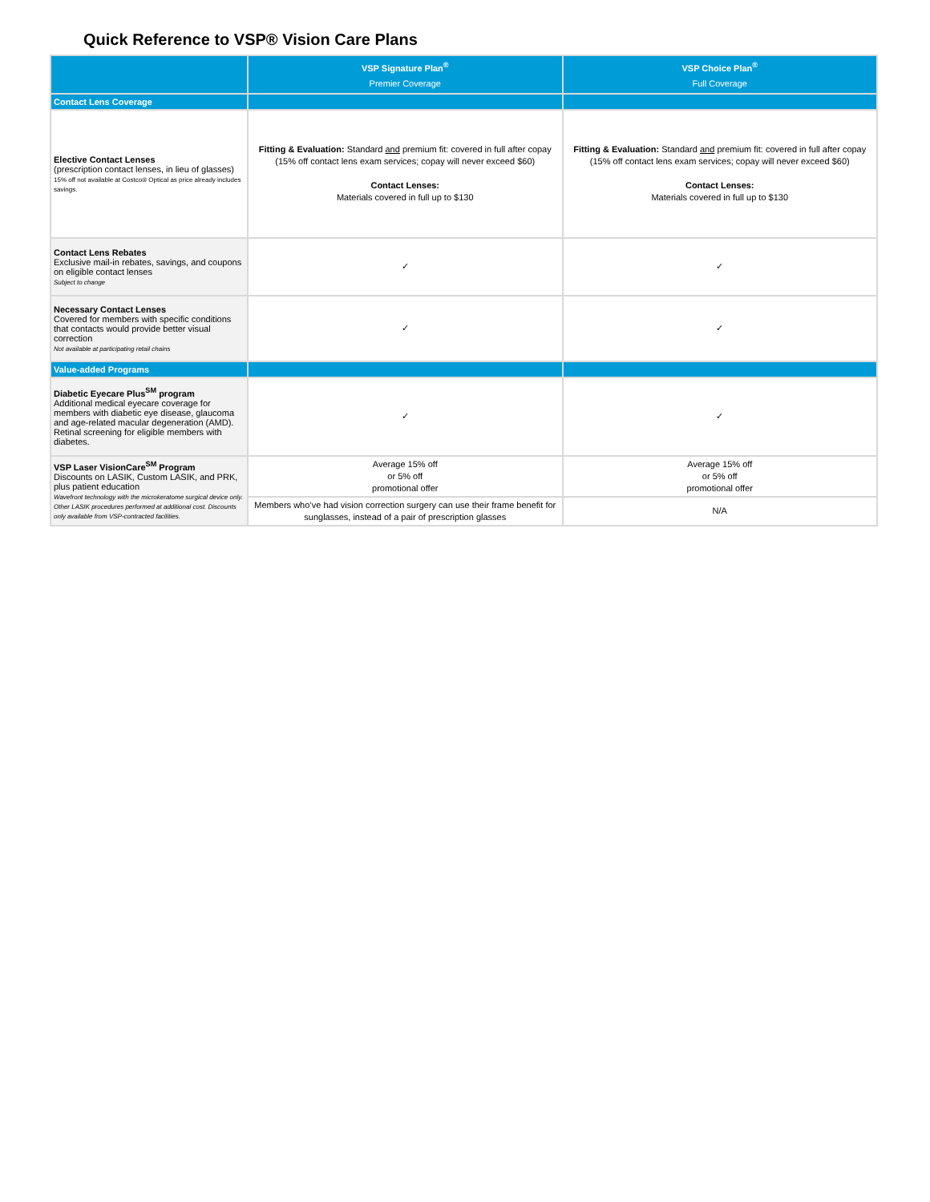Quick Reference to VSP® Vision Care Plans
| | VSP Signature Plan<sup>®</sup> Premier Coverage | VSP Choice Plan<sup>®</sup> Full Coverage |
| --- | --- | --- |
| Contact Lens Coverage | | |
| Elective Contact Lenses (prescription contact lenses, in lieu of glasses) 15% off not available at Costco® Optical as price already includes savings. | Fitting & Evaluation: Standard and premium fit: covered in full after copay (15% off contact lens exam services; copay will never exceed $60) Contact Lenses: Materials covered in full up to $130 | Fitting & Evaluation: Standard and premium fit: covered in full after copay (15% off contact lens exam services; copay will never exceed $60) Contact Lenses: Materials covered in full up to $130 |
| Contact Lens Rebates Exclusive mail-in rebates, savings, and coupons on eligible contact lenses Subject to change | ✓ | ✓ |
| Necessary Contact Lenses Covered for members with specific conditions that contacts would provide better visual correction Not available at participating retail chains | ✓ | ✓ |
| Value-added Programs | | |
| Diabetic Eyecare Plus<sup>SM</sup> program Additional medical eyecare coverage for members with diabetic eye disease, glaucoma and age-related macular degeneration (AMD). Retinal screening for eligible members with diabetes. | ✓ | ✓ |
| VSP Laser VisionCare<sup>SM</sup> Program Discounts on LASIK, Custom LASIK, and PRK, plus patient education Wavefront technology with the microkeratome surgical device only. Other LASIK procedures performed at additional cost. Discounts only available from VSP-contracted facilities. | Average 15% off or 5% off promotional offer | Average 15% off or 5% off promotional offer |
| | Members who’ve had vision correction surgery can use their frame benefit for sunglasses, instead of a pair of prescription glasses | N/A |